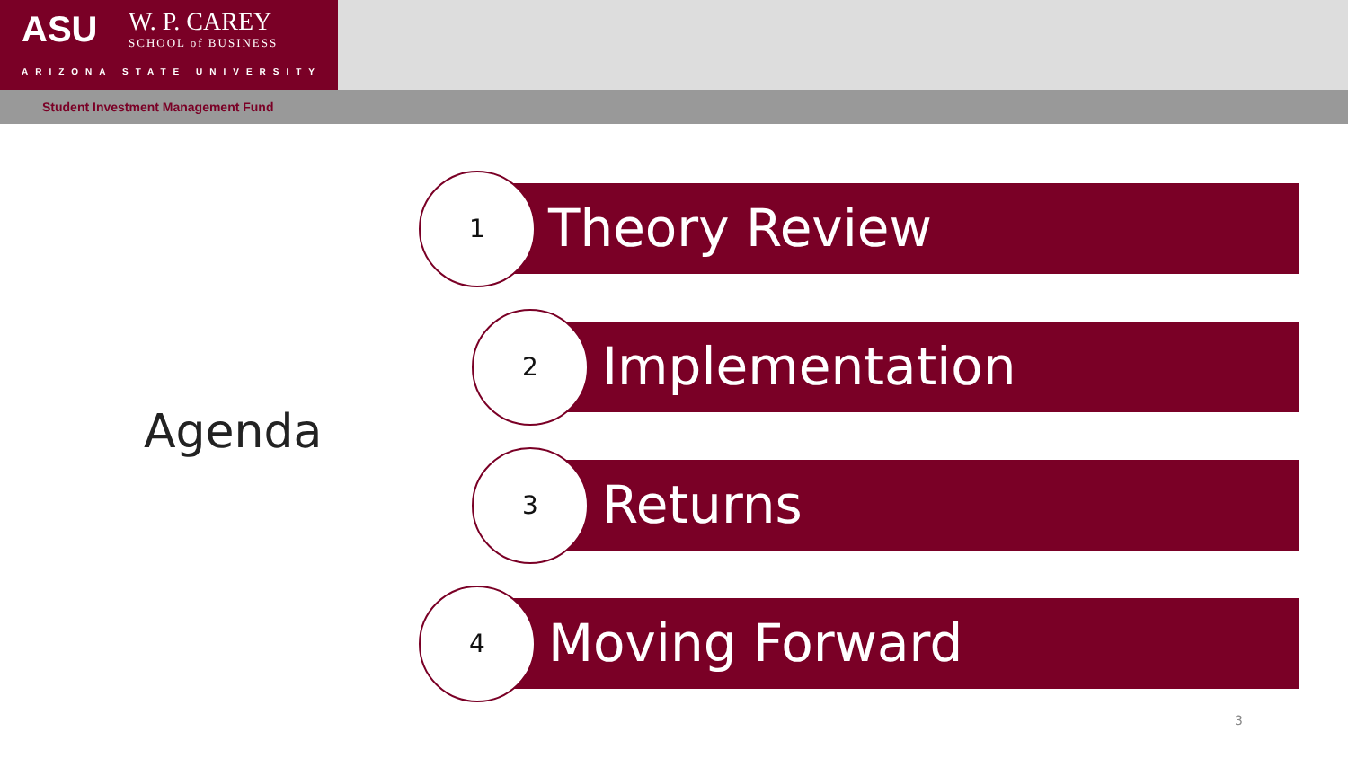ASU W. P. CAREY
SCHOOL of BUSINESS
ARIZONA STATE UNIVERSITY
Student Investment Management Fund
Agenda
Theory Review
1
Implementation
2
Returns
3
Moving Forward
4
3